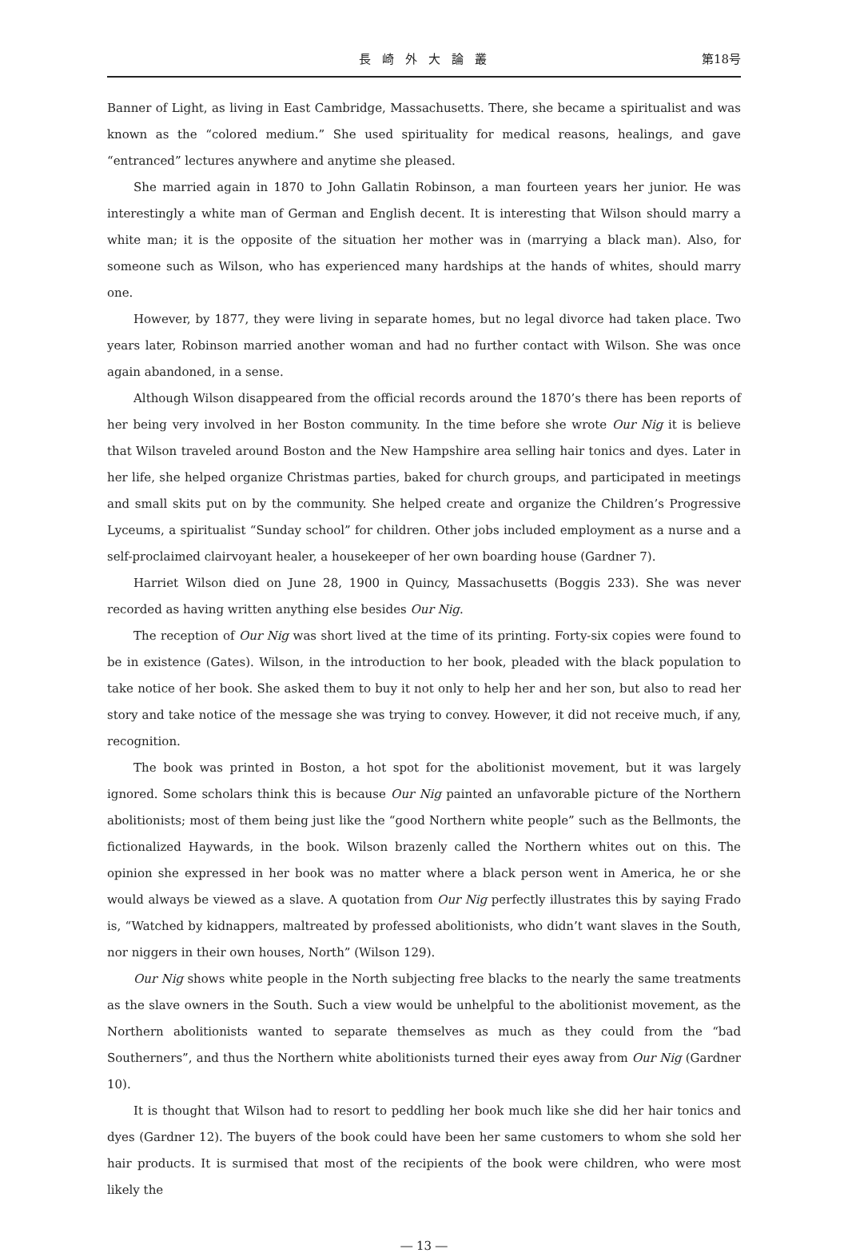長崎外大論叢 第18号
Banner of Light, as living in East Cambridge, Massachusetts. There, she became a spiritualist and was known as the “colored medium.” She used spirituality for medical reasons, healings, and gave “entranced” lectures anywhere and anytime she pleased.
She married again in 1870 to John Gallatin Robinson, a man fourteen years her junior. He was interestingly a white man of German and English decent. It is interesting that Wilson should marry a white man; it is the opposite of the situation her mother was in (marrying a black man). Also, for someone such as Wilson, who has experienced many hardships at the hands of whites, should marry one.
However, by 1877, they were living in separate homes, but no legal divorce had taken place. Two years later, Robinson married another woman and had no further contact with Wilson. She was once again abandoned, in a sense.
Although Wilson disappeared from the official records around the 1870’s there has been reports of her being very involved in her Boston community. In the time before she wrote Our Nig it is believe that Wilson traveled around Boston and the New Hampshire area selling hair tonics and dyes. Later in her life, she helped organize Christmas parties, baked for church groups, and participated in meetings and small skits put on by the community. She helped create and organize the Children’s Progressive Lyceums, a spiritualist “Sunday school” for children. Other jobs included employment as a nurse and a self-proclaimed clairvoyant healer, a housekeeper of her own boarding house (Gardner 7).
Harriet Wilson died on June 28, 1900 in Quincy, Massachusetts (Boggis 233). She was never recorded as having written anything else besides Our Nig.
The reception of Our Nig was short lived at the time of its printing. Forty-six copies were found to be in existence (Gates). Wilson, in the introduction to her book, pleaded with the black population to take notice of her book. She asked them to buy it not only to help her and her son, but also to read her story and take notice of the message she was trying to convey. However, it did not receive much, if any, recognition.
The book was printed in Boston, a hot spot for the abolitionist movement, but it was largely ignored. Some scholars think this is because Our Nig painted an unfavorable picture of the Northern abolitionists; most of them being just like the “good Northern white people” such as the Bellmonts, the fictionalized Haywards, in the book. Wilson brazenly called the Northern whites out on this. The opinion she expressed in her book was no matter where a black person went in America, he or she would always be viewed as a slave. A quotation from Our Nig perfectly illustrates this by saying Frado is, “Watched by kidnappers, maltreated by professed abolitionists, who didn’t want slaves in the South, nor niggers in their own houses, North” (Wilson 129).
Our Nig shows white people in the North subjecting free blacks to the nearly the same treatments as the slave owners in the South. Such a view would be unhelpful to the abolitionist movement, as the Northern abolitionists wanted to separate themselves as much as they could from the “bad Southerners”, and thus the Northern white abolitionists turned their eyes away from Our Nig (Gardner 10).
It is thought that Wilson had to resort to peddling her book much like she did her hair tonics and dyes (Gardner 12). The buyers of the book could have been her same customers to whom she sold her hair products. It is surmised that most of the recipients of the book were children, who were most likely the
― 13 ―